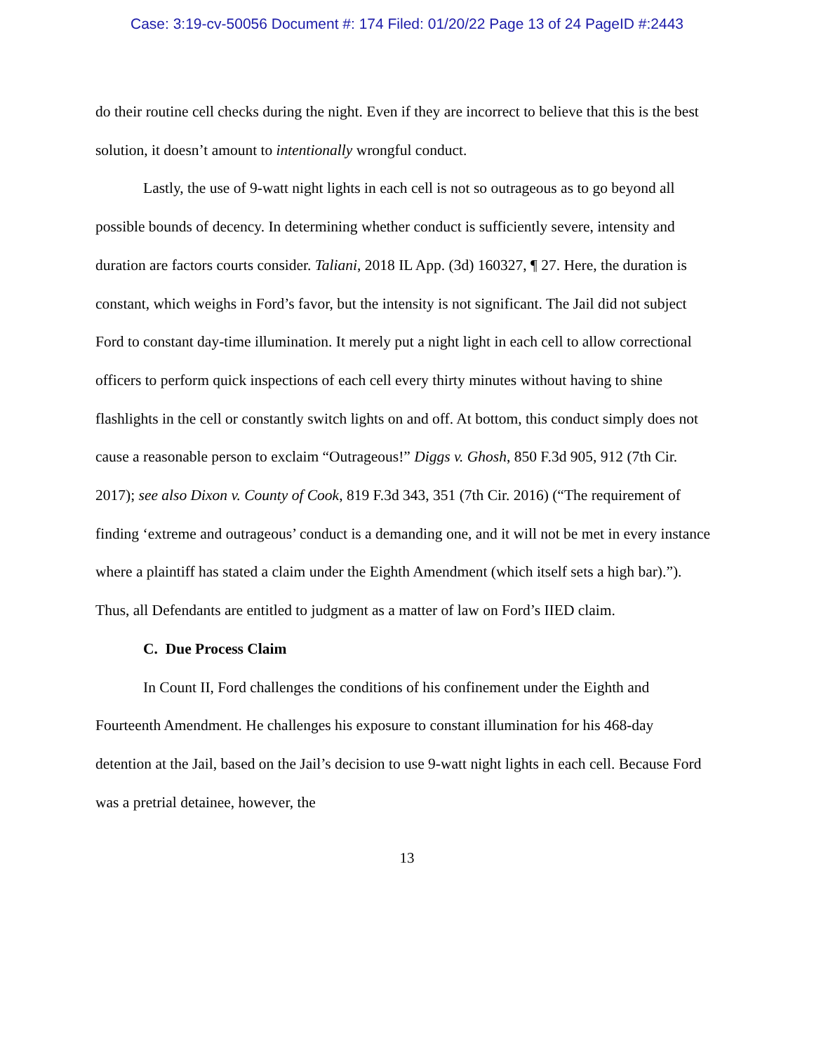Case: 3:19-cv-50056 Document #: 174 Filed: 01/20/22 Page 13 of 24 PageID #:2443
do their routine cell checks during the night. Even if they are incorrect to believe that this is the best solution, it doesn’t amount to intentionally wrongful conduct.
Lastly, the use of 9-watt night lights in each cell is not so outrageous as to go beyond all possible bounds of decency. In determining whether conduct is sufficiently severe, intensity and duration are factors courts consider. Taliani, 2018 IL App. (3d) 160327, ¶ 27. Here, the duration is constant, which weighs in Ford’s favor, but the intensity is not significant. The Jail did not subject Ford to constant day-time illumination. It merely put a night light in each cell to allow correctional officers to perform quick inspections of each cell every thirty minutes without having to shine flashlights in the cell or constantly switch lights on and off. At bottom, this conduct simply does not cause a reasonable person to exclaim “Outrageous!” Diggs v. Ghosh, 850 F.3d 905, 912 (7th Cir. 2017); see also Dixon v. County of Cook, 819 F.3d 343, 351 (7th Cir. 2016) (“The requirement of finding ‘extreme and outrageous’ conduct is a demanding one, and it will not be met in every instance where a plaintiff has stated a claim under the Eighth Amendment (which itself sets a high bar).”). Thus, all Defendants are entitled to judgment as a matter of law on Ford’s IIED claim.
C. Due Process Claim
In Count II, Ford challenges the conditions of his confinement under the Eighth and Fourteenth Amendment. He challenges his exposure to constant illumination for his 468-day detention at the Jail, based on the Jail’s decision to use 9-watt night lights in each cell. Because Ford was a pretrial detainee, however, the
13